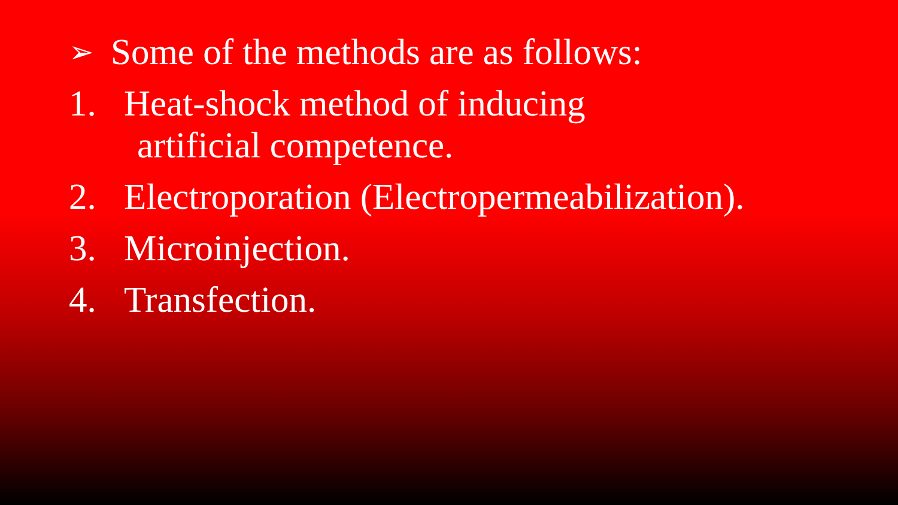➢ Some of the methods are as follows:
1. Heat-shock method of inducing
artificial competence.
2. Electroporation (Electropermeabilization).
3. Microinjection.
4. Transfection.